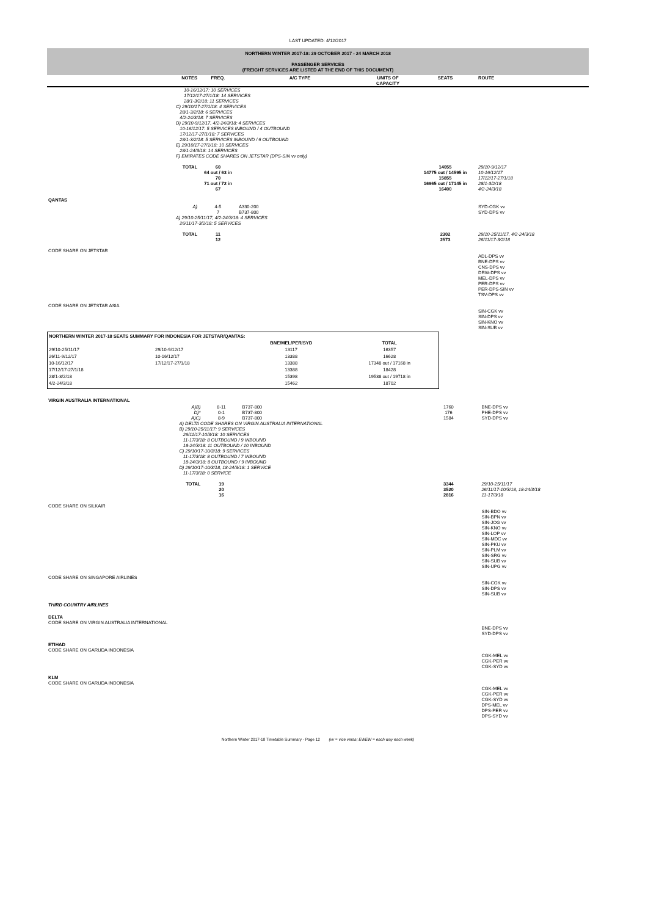LAST UPDATED: 4/12/2017
| NORTHERN WINTER 2017-18: 29 OCTOBER 2017 - 24 MARCH 2018 PASSENGER SERVICES (FREIGHT SERVICES ARE LISTED AT THE END OF THIS DOCUMENT) | | | | | | |
| | NOTES | FREQ. | A/C TYPE | UNITS OF CAPACITY | SEATS | ROUTE |
| | 10-16/12/17: 10 SERVICES 17/12/17-27/1/18: 14 SERVICES 28/1-3/2/18: 11 SERVICES | | | | | |
| | C) 29/10/17-27/1/18: 4 SERVICES 28/1-3/2/18: 6 SERVICES 4/2-24/3/18: 7 SERVICES D) 29/10-9/12/17, 4/2-24/3/18: 4 SERVICES 10-16/12/17: 5 SERVICES INBOUND / 4 OUTBOUND 17/12/17-27/1/18: 7 SERVICES 28/1-3/2/18: 5 SERVICES INBOUND / 6 OUTBOUND E) 29/10/17-27/1/18: 10 SERVICES 28/1-24/3/18: 14 SERVICES F) EMIRATES CODE SHARES ON JETSTAR (DPS-SIN vv only) | | | | | |
| | TOTAL | 60 64 out / 63 in 70 71 out / 72 in 67 | | | 14055 14775 out / 14595 in 15855 16965 out / 17145 in 16400 | 29/10-9/12/17 10-16/12/17 17/12/17-27/1/18 28/1-3/2/18 4/2-24/3/18 |
| QANTAS | | | | | | |
| | A) | 4-5 7 | A330-200 B737-800 | | | SYD-CGK vv SYD-DPS vv |
| | A) 29/10-25/11/17, 4/2-24/3/18: 4 SERVICES 26/11/17-3/2/18: 5 SERVICES | | | | | |
| | TOTAL | 11 12 | | | 2302 2573 | 29/10-25/11/17, 4/2-24/3/18 26/11/17-3/2/18 |
| CODE SHARE ON JETSTAR | | | | | | ADL-DPS vv BNE-DPS vv CNS-DPS vv DRW-DPS vv MEL-DPS vv PER-DPS vv PER-DPS-SIN vv TSV-DPS vv |
| CODE SHARE ON JETSTAR ASIA | | | | | | SIN-CGK vv SIN-DPS vv SIN-KNO vv SIN-SUB vv |
| NORTHERN WINTER 2017-18 SEATS SUMMARY FOR INDONESIA FOR JETSTAR/QANTAS: | | | |
| | | BNE/MEL/PER/SYD | TOTAL |
| 29/10-25/11/17 | 29/10-9/12/17 | 13117 | 16357 |
| 26/11-9/12/17 | 10-16/12/17 | 13388 | 16628 |
| 10-16/12/17 | 17/12/17-27/1/18 | 13388 | 17348 out / 17168 in |
| 17/12/17-27/1/18 | | 13388 | 18428 |
| 28/1-3/2/18 | | 15398 | 19538 out / 19718 in |
| 4/2-24/3/18 | | 15462 | 18702 |
| VIRGIN AUSTRALIA INTERNATIONAL | | | | | | |
| | A)B) D)* A)C) | 8-11 0-1 8-9 | B737-800 B737-800 B737-800 | | 1760 176 1584 | BNE-DPS vv PHE-DPS vv SYD-DPS vv |
| | A) DELTA CODE SHARES ON VIRGIN AUSTRALIA INTERNATIONAL B) 29/10-25/11/17: 9 SERVICES 26/11/17-10/3/18: 10 SERVICES 11-17/3/18: 8 OUTBOUND / 9 INBOUND 18-24/3/18: 11 OUTBOUND / 10 INBOUND C) 29/10/17-10/3/18: 9 SERVICES 11-17/3/18: 8 OUTBOUND / 7 INBOUND 18-24/3/18: 8 OUTBOUND / 9 INBOUND D) 29/10/17-10/3/18, 18-24/3/18: 1 SERVICE 11-17/3/18: 0 SERVICE | | | | | |
| | TOTAL | 19 20 16 | | | 3344 3520 2816 | 29/10-25/11/17 26/11/17-10/3/18, 18-24/3/18 11-17/3/18 |
| CODE SHARE ON SILKAIR | | | | | | SIN-BDO vv SIN-BPN vv SIN-JOG vv SIN-KNO vv SIN-LOP vv SIN-MDC vv SIN-PKU vv SIN-PLM vv SIN-SRG vv SIN-SUB vv SIN-UPG vv |
| CODE SHARE ON SINGAPORE AIRLINES | | | | | | SIN-CGK vv SIN-DPS vv SIN-SUB vv |
| THIRD COUNTRY AIRLINES | | | | | | |
| DELTA CODE SHARE ON VIRGIN AUSTRALIA INTERNATIONAL | | | | | | BNE-DPS vv SYD-DPS vv |
| ETIHAD CODE SHARE ON GARUDA INDONESIA | | | | | | CGK-MEL vv CGK-PER vv CGK-SYD vv |
| KLM CODE SHARE ON GARUDA INDONESIA | | | | | | CGK-MEL vv CGK-PER vv CGK-SYD vv DPS-MEL vv DPS-PER vv DPS-SYD vv |
Northern Winter 2017-18 Timetable Summary - Page 12 (vv = vice versa; EWEW = each way each week)